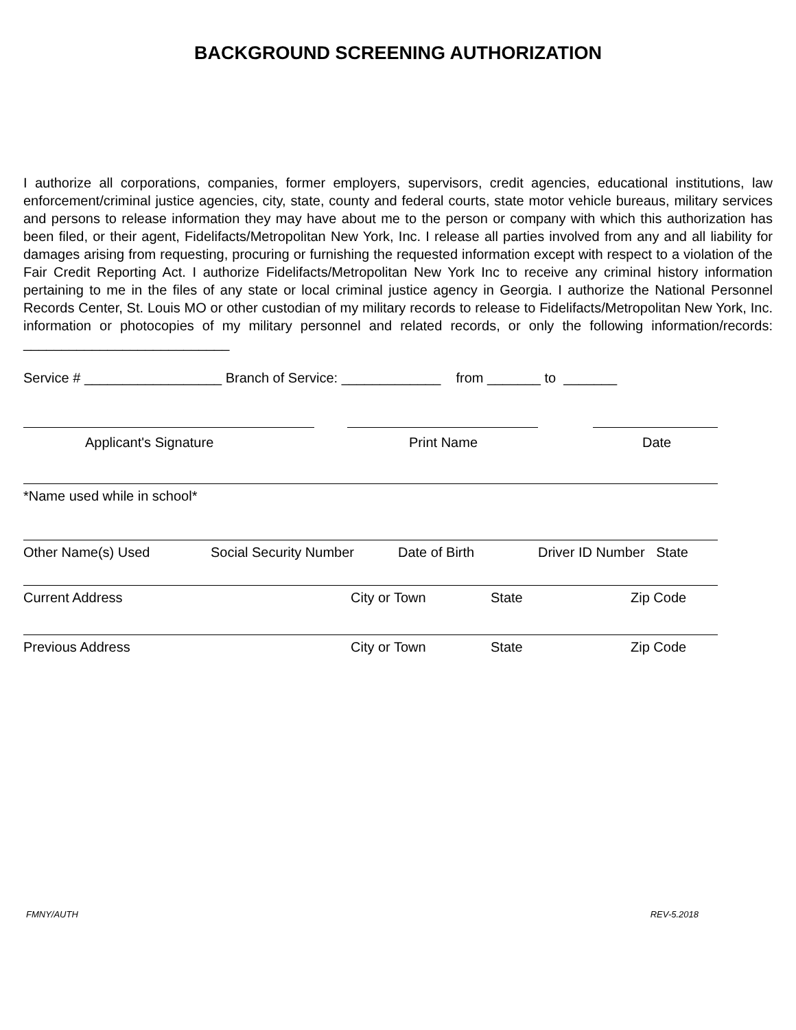BACKGROUND SCREENING AUTHORIZATION
I authorize all corporations, companies, former employers, supervisors, credit agencies, educational institutions, law enforcement/criminal justice agencies, city, state, county and federal courts, state motor vehicle bureaus, military services and persons to release information they may have about me to the person or company with which this authorization has been filed, or their agent, Fidelifacts/Metropolitan New York, Inc. I release all parties involved from any and all liability for damages arising from requesting, procuring or furnishing the requested information except with respect to a violation of the Fair Credit Reporting Act. I authorize Fidelifacts/Metropolitan New York Inc to receive any criminal history information pertaining to me in the files of any state or local criminal justice agency in Georgia. I authorize the National Personnel Records Center, St. Louis MO or other custodian of my military records to release to Fidelifacts/Metropolitan New York, Inc. information or photocopies of my military personnel and related records, or only the following information/records: ___________________________
Service # __________________ Branch of Service: _____________ from _______ to _______
Applicant's Signature Print Name Date
*Name used while in school*
Other Name(s) Used Social Security Number Date of Birth Driver ID Number State
Current Address City or Town State Zip Code
Previous Address City or Town State Zip Code
FMNY/AUTH REV-5.2018